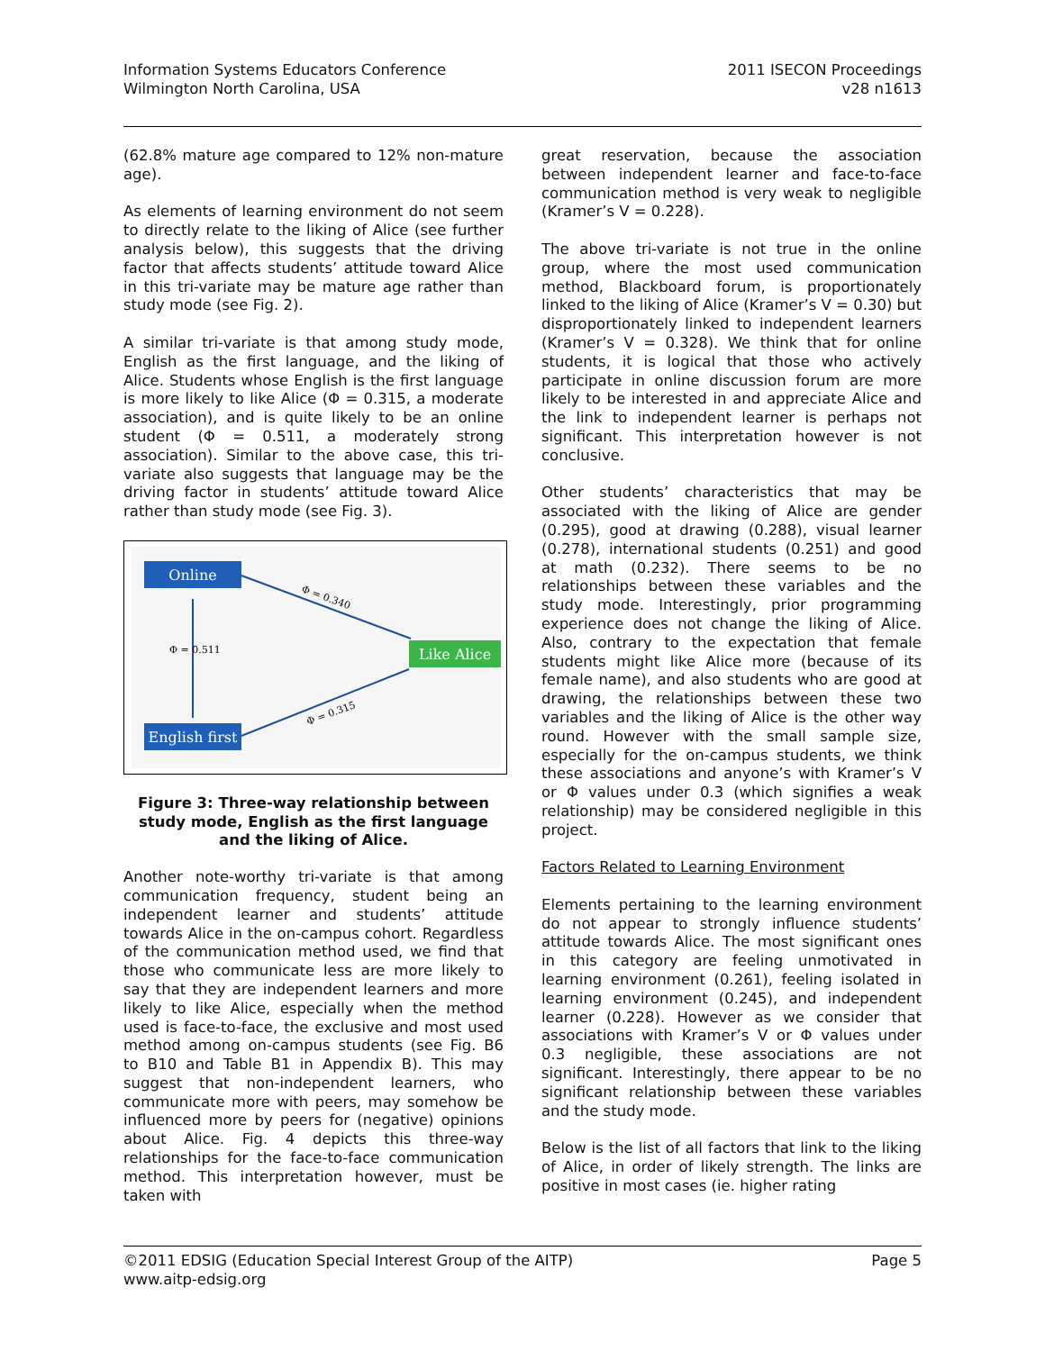Information Systems Educators Conference
Wilmington North Carolina, USA
2011 ISECON Proceedings
v28 n1613
(62.8% mature age compared to 12% non-mature age).
As elements of learning environment do not seem to directly relate to the liking of Alice (see further analysis below), this suggests that the driving factor that affects students’ attitude toward Alice in this tri-variate may be mature age rather than study mode (see Fig. 2).
A similar tri-variate is that among study mode, English as the first language, and the liking of Alice. Students whose English is the first language is more likely to like Alice (Φ = 0.315, a moderate association), and is quite likely to be an online student (Φ = 0.511, a moderately strong association). Similar to the above case, this tri-variate also suggests that language may be the driving factor in students’ attitude toward Alice rather than study mode (see Fig. 3).
Online
Like Alice
English first
Φ = 0.511
Φ = 0.340
Φ = 0.315
Figure 3: Three-way relationship between study mode, English as the first language and the liking of Alice.
Another note-worthy tri-variate is that among communication frequency, student being an independent learner and students’ attitude towards Alice in the on-campus cohort. Regardless of the communication method used, we find that those who communicate less are more likely to say that they are independent learners and more likely to like Alice, especially when the method used is face-to-face, the exclusive and most used method among on-campus students (see Fig. B6 to B10 and Table B1 in Appendix B). This may suggest that non-independent learners, who communicate more with peers, may somehow be influenced more by peers for (negative) opinions about Alice. Fig. 4 depicts this three-way relationships for the face-to-face communication method. This interpretation however, must be taken with
great reservation, because the association between independent learner and face-to-face communication method is very weak to negligible (Kramer’s V = 0.228).
The above tri-variate is not true in the online group, where the most used communication method, Blackboard forum, is proportionately linked to the liking of Alice (Kramer’s V = 0.30) but disproportionately linked to independent learners (Kramer’s V = 0.328). We think that for online students, it is logical that those who actively participate in online discussion forum are more likely to be interested in and appreciate Alice and the link to independent learner is perhaps not significant. This interpretation however is not conclusive.
Other students’ characteristics that may be associated with the liking of Alice are gender (0.295), good at drawing (0.288), visual learner (0.278), international students (0.251) and good at math (0.232). There seems to be no relationships between these variables and the study mode. Interestingly, prior programming experience does not change the liking of Alice. Also, contrary to the expectation that female students might like Alice more (because of its female name), and also students who are good at drawing, the relationships between these two variables and the liking of Alice is the other way round. However with the small sample size, especially for the on-campus students, we think these associations and anyone’s with Kramer’s V or Φ values under 0.3 (which signifies a weak relationship) may be considered negligible in this project.
Factors Related to Learning Environment
Elements pertaining to the learning environment do not appear to strongly influence students’ attitude towards Alice. The most significant ones in this category are feeling unmotivated in learning environment (0.261), feeling isolated in learning environment (0.245), and independent learner (0.228). However as we consider that associations with Kramer’s V or Φ values under 0.3 negligible, these associations are not significant. Interestingly, there appear to be no significant relationship between these variables and the study mode.
Below is the list of all factors that link to the liking of Alice, in order of likely strength. The links are positive in most cases (ie. higher rating
©2011 EDSIG (Education Special Interest Group of the AITP)
www.aitp-edsig.org
Page 5